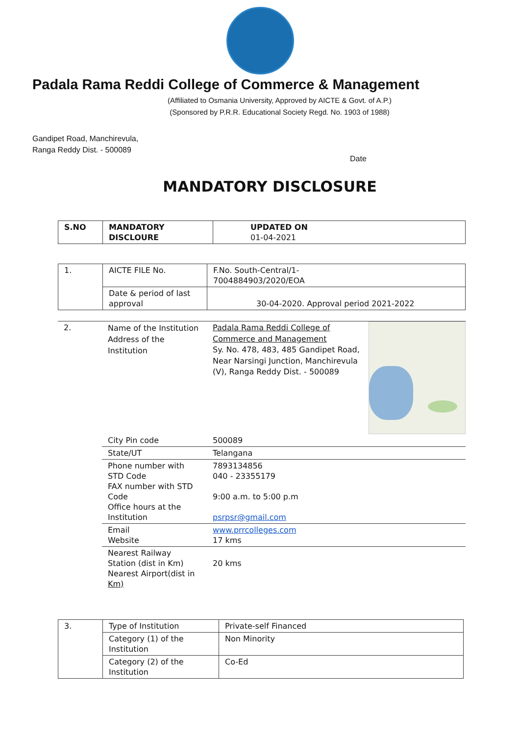Padala Rama Reddi College of Commerce & Management
(Affiliated to Osmania University, Approved by AICTE & Govt. of A.P.)
(Sponsored by P.R.R. Educational Society Regd. No. 1903 of 1988)
Gandipet Road, Manchirevula,
Ranga Reddy Dist. - 500089
Date
MANDATORY DISCLOSURE
| S.NO | MANDATORY DISCLOURE | UPDATED ON 01-04-2021 |
| --- | --- | --- |
| 1. | AICTE FILE No. | F.No. South-Central/1- 7004884903/2020/EOA |
| | Date & period of last approval | 30-04-2020. Approval period 2021-2022 |
| 2. | Name of the Institution Address of the Institution | Padala Rama Reddi College of Commerce and Management Sy. No. 478, 483, 485 Gandipet Road, Near Narsingi Junction, Manchirevula (V), Ranga Reddy Dist. - 500089 | |
| | City Pin code | 500089 | |
| | State/UT | Telangana | |
| | Phone number with STD Code FAX number with STD Code Office hours at the Institution | 7893134856 040 - 23355179 9:00 a.m. to 5:00 p.m psrpsr@gmail.com | |
| | Email Website | www.prrcolleges.com 17 kms | |
| | Nearest Railway Station (dist in Km) Nearest Airport(dist in Km) | 20 kms | |
| 3. | Type of Institution | Private-self Financed |
| | Category (1) of the Institution | Non Minority |
| | Category (2) of the Institution | Co-Ed |